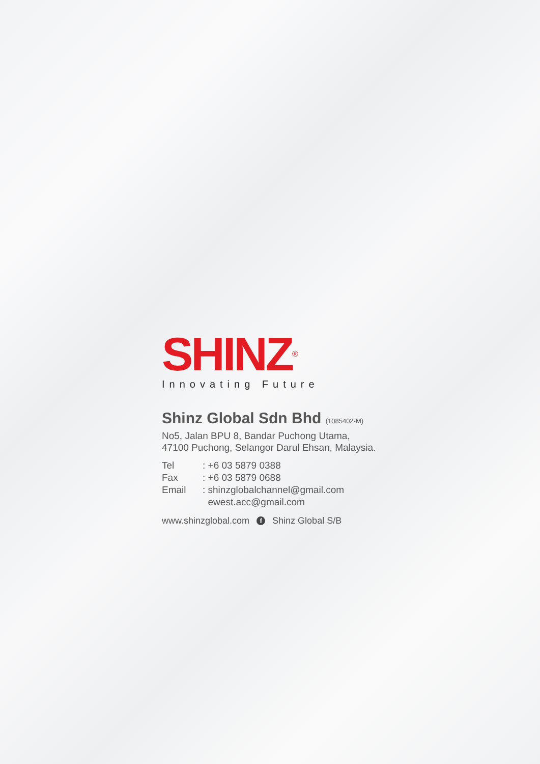SHINZ<sup>®</sup>
Innovating Future
Shinz Global Sdn Bhd (1085402-M)
No5, Jalan BPU 8, Bandar Puchong Utama,
47100 Puchong, Selangor Darul Ehsan, Malaysia.
| Tel | : +6 03 5879 0388 |
| Fax | : +6 03 5879 0688 |
| Email | : shinzglobalchannel@gmail.com ewest.acc@gmail.com |
www.shinzglobal.com f Shinz Global S/B